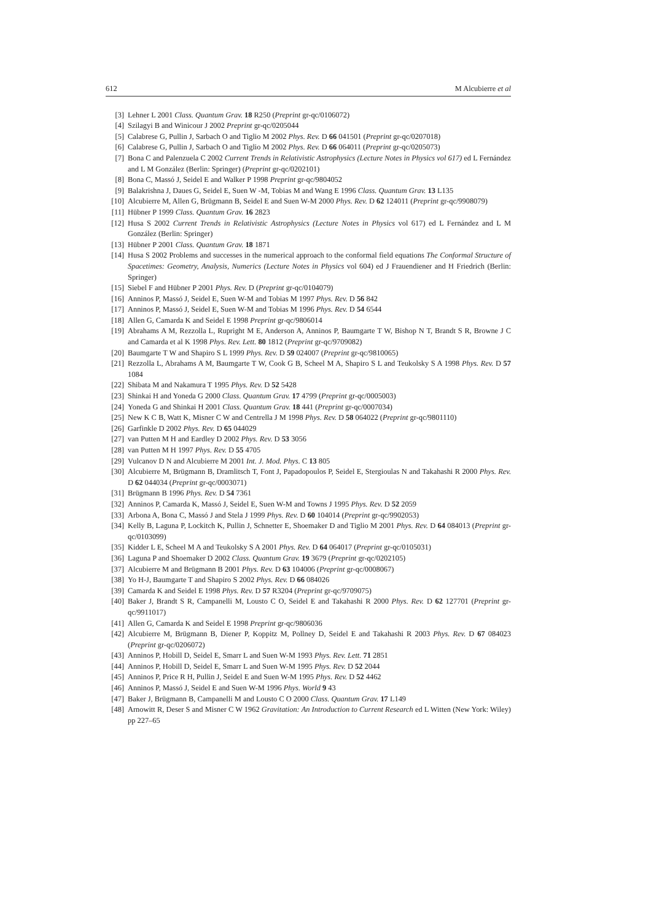612 M Alcubierre et al
[3] Lehner L 2001 Class. Quantum Grav. 18 R250 (Preprint gr-qc/0106072)
[4] Szilagyi B and Winicour J 2002 Preprint gr-qc/0205044
[5] Calabrese G, Pullin J, Sarbach O and Tiglio M 2002 Phys. Rev. D 66 041501 (Preprint gr-qc/0207018)
[6] Calabrese G, Pullin J, Sarbach O and Tiglio M 2002 Phys. Rev. D 66 064011 (Preprint gr-qc/0205073)
[7] Bona C and Palenzuela C 2002 Current Trends in Relativistic Astrophysics (Lecture Notes in Physics vol 617) ed L Fernández and L M González (Berlin: Springer) (Preprint gr-qc/0202101)
[8] Bona C, Massó J, Seidel E and Walker P 1998 Preprint gr-qc/9804052
[9] Balakrishna J, Daues G, Seidel E, Suen W -M, Tobias M and Wang E 1996 Class. Quantum Grav. 13 L135
[10] Alcubierre M, Allen G, Brügmann B, Seidel E and Suen W-M 2000 Phys. Rev. D 62 124011 (Preprint gr-qc/9908079)
[11] Hübner P 1999 Class. Quantum Grav. 16 2823
[12] Husa S 2002 Current Trends in Relativistic Astrophysics (Lecture Notes in Physics vol 617) ed L Fernández and L M González (Berlin: Springer)
[13] Hübner P 2001 Class. Quantum Grav. 18 1871
[14] Husa S 2002 Problems and successes in the numerical approach to the conformal field equations The Conformal Structure of Spacetimes: Geometry, Analysis, Numerics (Lecture Notes in Physics vol 604) ed J Frauendiener and H Friedrich (Berlin: Springer)
[15] Siebel F and Hübner P 2001 Phys. Rev. D (Preprint gr-qc/0104079)
[16] Anninos P, Massó J, Seidel E, Suen W-M and Tobias M 1997 Phys. Rev. D 56 842
[17] Anninos P, Massó J, Seidel E, Suen W-M and Tobias M 1996 Phys. Rev. D 54 6544
[18] Allen G, Camarda K and Seidel E 1998 Preprint gr-qc/9806014
[19] Abrahams A M, Rezzolla L, Rupright M E, Anderson A, Anninos P, Baumgarte T W, Bishop N T, Brandt S R, Browne J C and Camarda et al K 1998 Phys. Rev. Lett. 80 1812 (Preprint gr-qc/9709082)
[20] Baumgarte T W and Shapiro S L 1999 Phys. Rev. D 59 024007 (Preprint gr-qc/9810065)
[21] Rezzolla L, Abrahams A M, Baumgarte T W, Cook G B, Scheel M A, Shapiro S L and Teukolsky S A 1998 Phys. Rev. D 57 1084
[22] Shibata M and Nakamura T 1995 Phys. Rev. D 52 5428
[23] Shinkai H and Yoneda G 2000 Class. Quantum Grav. 17 4799 (Preprint gr-qc/0005003)
[24] Yoneda G and Shinkai H 2001 Class. Quantum Grav. 18 441 (Preprint gr-qc/0007034)
[25] New K C B, Watt K, Misner C W and Centrella J M 1998 Phys. Rev. D 58 064022 (Preprint gr-qc/9801110)
[26] Garfinkle D 2002 Phys. Rev. D 65 044029
[27] van Putten M H and Eardley D 2002 Phys. Rev. D 53 3056
[28] van Putten M H 1997 Phys. Rev. D 55 4705
[29] Vulcanov D N and Alcubierre M 2001 Int. J. Mod. Phys. C 13 805
[30] Alcubierre M, Brügmann B, Dramlitsch T, Font J, Papadopoulos P, Seidel E, Stergioulas N and Takahashi R 2000 Phys. Rev. D 62 044034 (Preprint gr-qc/0003071)
[31] Brügmann B 1996 Phys. Rev. D 54 7361
[32] Anninos P, Camarda K, Massó J, Seidel E, Suen W-M and Towns J 1995 Phys. Rev. D 52 2059
[33] Arbona A, Bona C, Massó J and Stela J 1999 Phys. Rev. D 60 104014 (Preprint gr-qc/9902053)
[34] Kelly B, Laguna P, Lockitch K, Pullin J, Schnetter E, Shoemaker D and Tiglio M 2001 Phys. Rev. D 64 084013 (Preprint gr-qc/0103099)
[35] Kidder L E, Scheel M A and Teukolsky S A 2001 Phys. Rev. D 64 064017 (Preprint gr-qc/0105031)
[36] Laguna P and Shoemaker D 2002 Class. Quantum Grav. 19 3679 (Preprint gr-qc/0202105)
[37] Alcubierre M and Brügmann B 2001 Phys. Rev. D 63 104006 (Preprint gr-qc/0008067)
[38] Yo H-J, Baumgarte T and Shapiro S 2002 Phys. Rev. D 66 084026
[39] Camarda K and Seidel E 1998 Phys. Rev. D 57 R3204 (Preprint gr-qc/9709075)
[40] Baker J, Brandt S R, Campanelli M, Lousto C O, Seidel E and Takahashi R 2000 Phys. Rev. D 62 127701 (Preprint gr-qc/9911017)
[41] Allen G, Camarda K and Seidel E 1998 Preprint gr-qc/9806036
[42] Alcubierre M, Brügmann B, Diener P, Koppitz M, Pollney D, Seidel E and Takahashi R 2003 Phys. Rev. D 67 084023 (Preprint gr-qc/0206072)
[43] Anninos P, Hobill D, Seidel E, Smarr L and Suen W-M 1993 Phys. Rev. Lett. 71 2851
[44] Anninos P, Hobill D, Seidel E, Smarr L and Suen W-M 1995 Phys. Rev. D 52 2044
[45] Anninos P, Price R H, Pullin J, Seidel E and Suen W-M 1995 Phys. Rev. D 52 4462
[46] Anninos P, Massó J, Seidel E and Suen W-M 1996 Phys. World 9 43
[47] Baker J, Brügmann B, Campanelli M and Lousto C O 2000 Class. Quantum Grav. 17 L149
[48] Arnowitt R, Deser S and Misner C W 1962 Gravitation: An Introduction to Current Research ed L Witten (New York: Wiley) pp 227–65